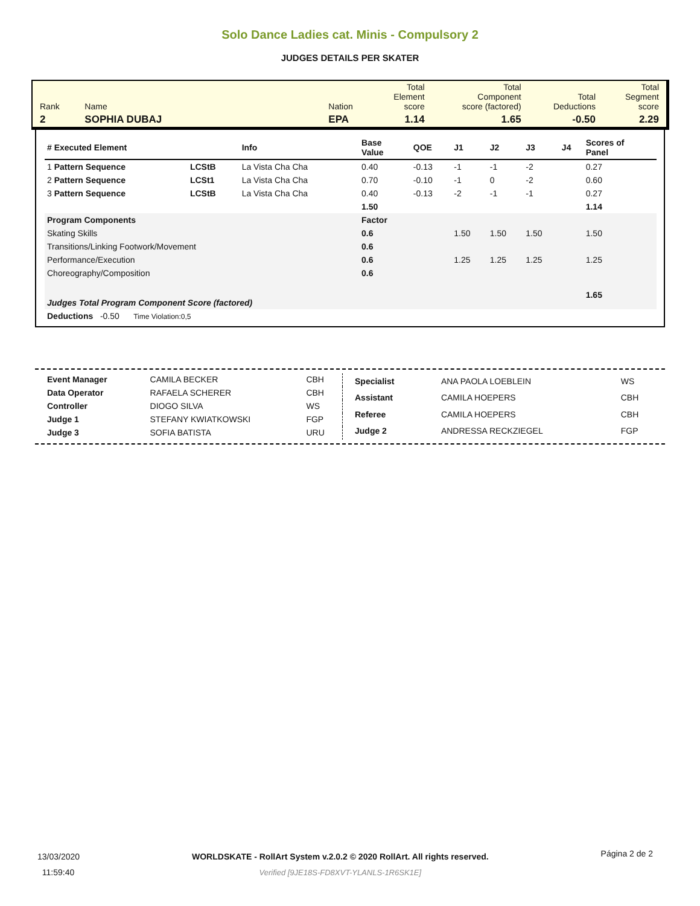Solo Dance Ladies cat. Minis - Compulsory 2
JUDGES DETAILS PER SKATER
| Rank | Name | Nation | Total Element score | Total Component score (factored) | Total Deductions | Total Segment score |
| 2 | SOPHIA DUBAJ | EPA | 1.14 | 1.65 | -0.50 | 2.29 |
| # Executed Element | | Info | Base Value | QOE | J1 | J2 | J3 | J4 | Scores of Panel |
| --- | --- | --- | --- | --- | --- | --- | --- | --- | --- |
| 1 Pattern Sequence | LCStB | La Vista Cha Cha | 0.40 | -0.13 | -1 | -1 | -2 | | 0.27 |
| 2 Pattern Sequence | LCSt1 | La Vista Cha Cha | 0.70 | -0.10 | -1 | 0 | -2 | | 0.60 |
| 3 Pattern Sequence | LCStB | La Vista Cha Cha | 0.40 | -0.13 | -2 | -1 | -1 | | 0.27 |
| | | | 1.50 | | | | | | 1.14 |
| Program Components | | | Factor | | | | | | |
| Skating Skills | | | 0.6 | | 1.50 | 1.50 | 1.50 | | 1.50 |
| Transitions/Linking Footwork/Movement | | | 0.6 | | | | | | |
| Performance/Execution | | | 0.6 | | 1.25 | 1.25 | 1.25 | | 1.25 |
| Choreography/Composition | | | 0.6 | | | | | | |
| Judges Total Program Component Score (factored) | | | | | | | | | 1.65 |
| Deductions -0.50 Time Violation:0,5 | | | | | | | | | |
| Event Manager | CAMILA BECKER | CBH |
| Data Operator | RAFAELA SCHERER | CBH |
| Controller | DIOGO SILVA | WS |
| Judge 1 | STEFANY KWIATKOWSKI | FGP |
| Judge 3 | SOFIA BATISTA | URU |
| Specialist | ANA PAOLA LOEBLEIN | WS |
| Assistant | CAMILA HOEPERS | CBH |
| Referee | CAMILA HOEPERS | CBH |
| Judge 2 | ANDRESSA RECKZIEGEL | FGP |
13/03/2020
11:59:40
WORLDSKATE - RollArt System v.2.0.2 © 2020 RollArt. All rights reserved.
Verified [9JE18S-FD8XVT-YLANLS-1R6SK1E]
Página 2 de 2